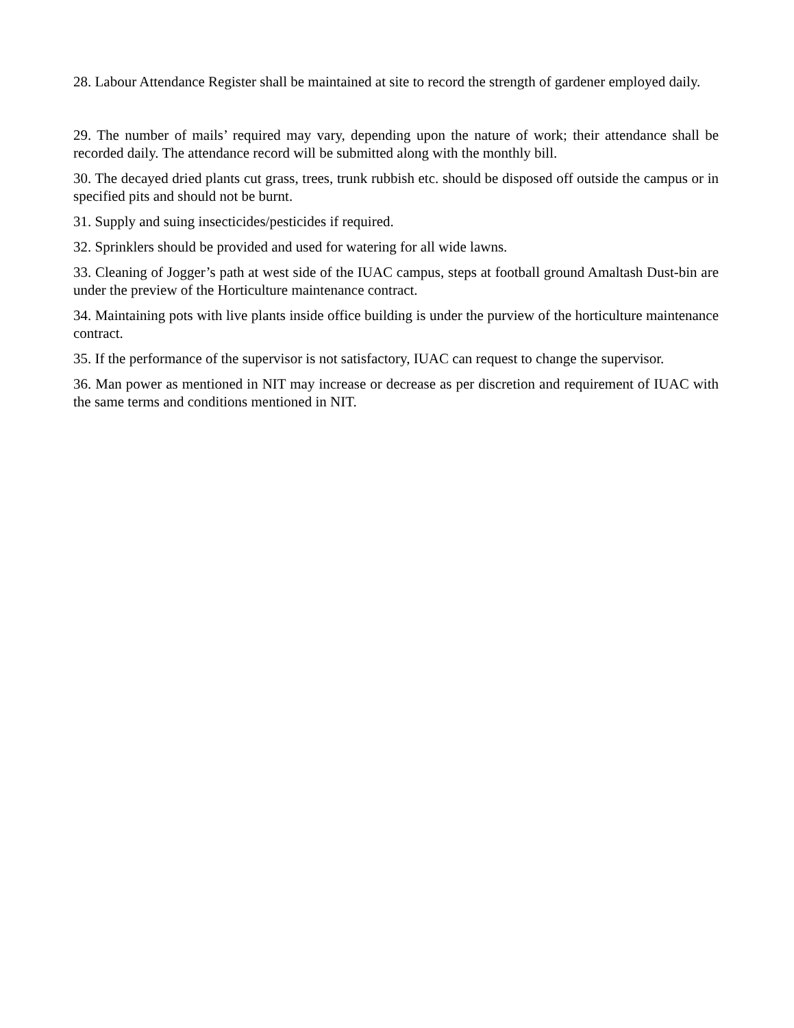28. Labour Attendance Register shall be maintained at site to record the strength of gardener employed daily.
29. The number of mails’ required may vary, depending upon the nature of work; their attendance shall be recorded daily. The attendance record will be submitted along with the monthly bill.
30. The decayed dried plants cut grass, trees, trunk rubbish etc. should be disposed off outside the campus or in specified pits and should not be burnt.
31. Supply and suing insecticides/pesticides if required.
32. Sprinklers should be provided and used for watering for all wide lawns.
33. Cleaning of Jogger’s path at west side of the IUAC campus, steps at football ground Amaltash Dust-bin are under the preview of the Horticulture maintenance contract.
34. Maintaining pots with live plants inside office building is under the purview of the horticulture maintenance contract.
35. If the performance of the supervisor is not satisfactory, IUAC can request to change the supervisor.
36. Man power as mentioned in NIT may increase or decrease as per discretion and requirement of IUAC with the same terms and conditions mentioned in NIT.